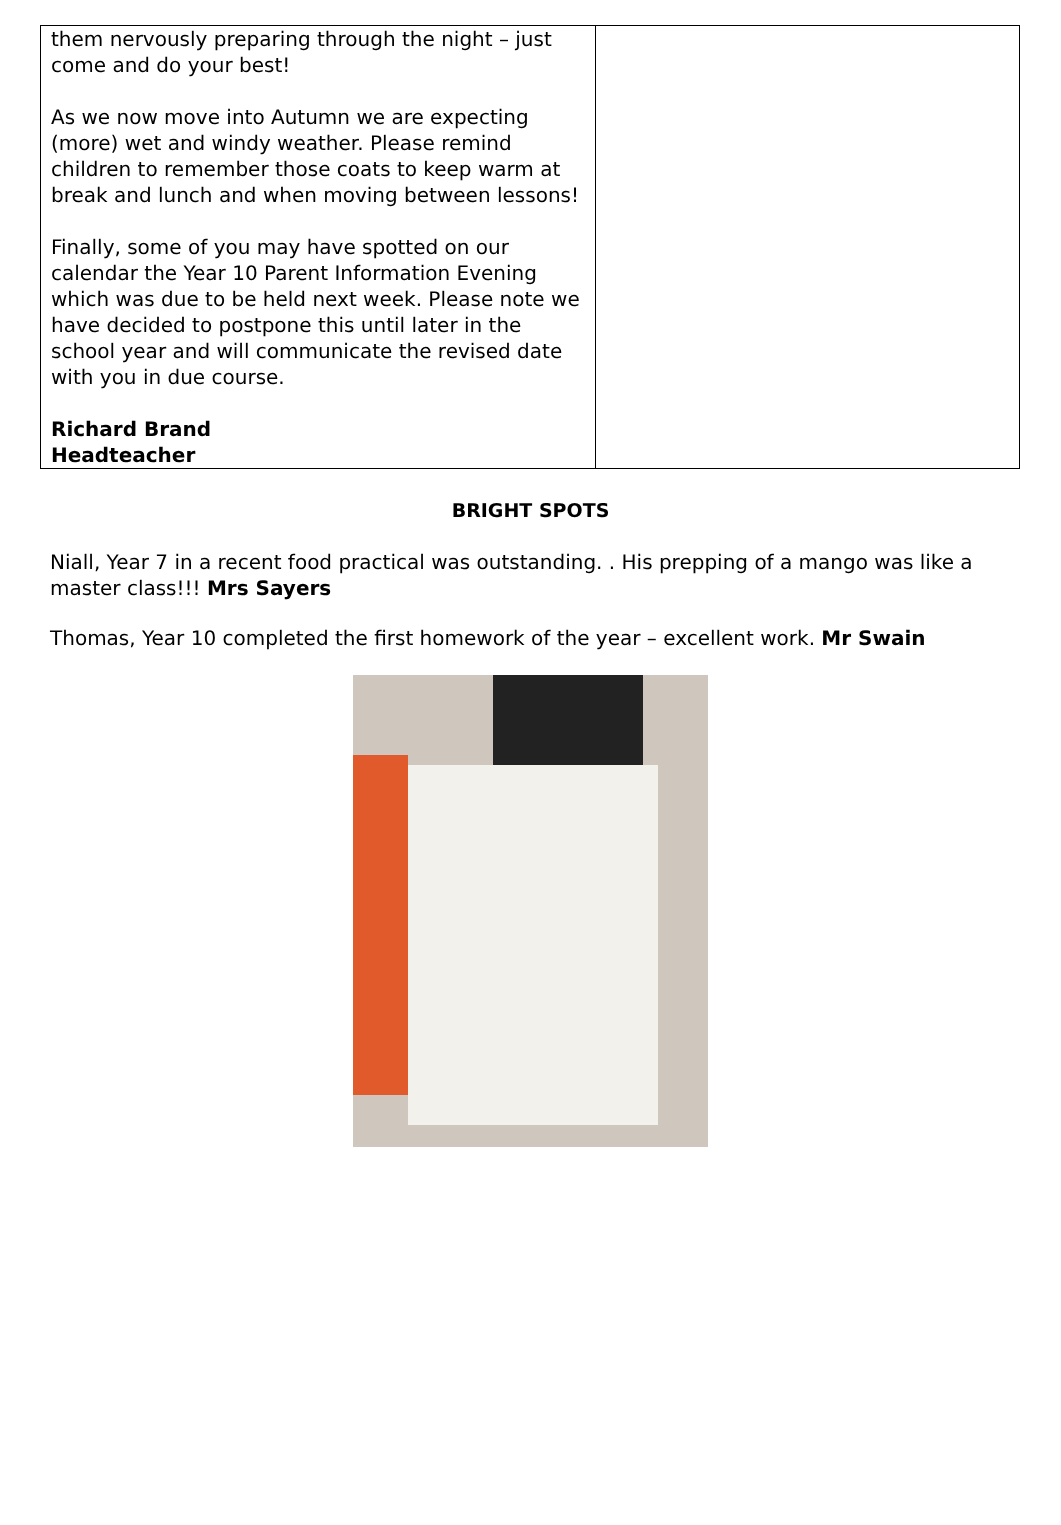them nervously preparing through the night – just come and do your best!
As we now move into Autumn we are expecting (more) wet and windy weather. Please remind children to remember those coats to keep warm at break and lunch and when moving between lessons!
Finally, some of you may have spotted on our calendar the Year 10 Parent Information Evening which was due to be held next week. Please note we have decided to postpone this until later in the school year and will communicate the revised date with you in due course.
Richard Brand
Headteacher
BRIGHT SPOTS
Niall, Year 7 in a recent food practical was outstanding. . His prepping of a mango was like a master class!!! Mrs Sayers
Thomas, Year 10 completed the first homework of the year – excellent work. Mr Swain